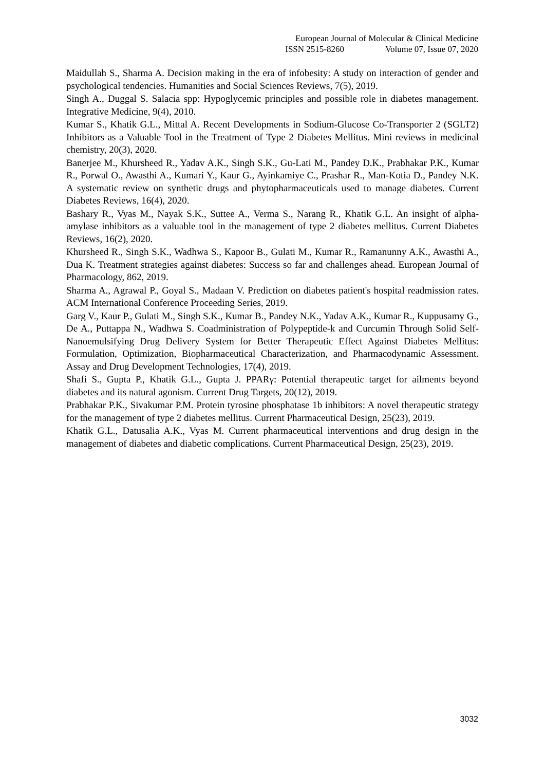European Journal of Molecular & Clinical Medicine
ISSN 2515-8260 Volume 07, Issue 07, 2020
Maidullah S., Sharma A. Decision making in the era of infobesity: A study on interaction of gender and psychological tendencies. Humanities and Social Sciences Reviews, 7(5), 2019.
Singh A., Duggal S. Salacia spp: Hypoglycemic principles and possible role in diabetes management. Integrative Medicine, 9(4), 2010.
Kumar S., Khatik G.L., Mittal A. Recent Developments in Sodium-Glucose Co-Transporter 2 (SGLT2) Inhibitors as a Valuable Tool in the Treatment of Type 2 Diabetes Mellitus. Mini reviews in medicinal chemistry, 20(3), 2020.
Banerjee M., Khursheed R., Yadav A.K., Singh S.K., Gu-Lati M., Pandey D.K., Prabhakar P.K., Kumar R., Porwal O., Awasthi A., Kumari Y., Kaur G., Ayinkamiye C., Prashar R., Man-Kotia D., Pandey N.K. A systematic review on synthetic drugs and phytopharmaceuticals used to manage diabetes. Current Diabetes Reviews, 16(4), 2020.
Bashary R., Vyas M., Nayak S.K., Suttee A., Verma S., Narang R., Khatik G.L. An insight of alpha-amylase inhibitors as a valuable tool in the management of type 2 diabetes mellitus. Current Diabetes Reviews, 16(2), 2020.
Khursheed R., Singh S.K., Wadhwa S., Kapoor B., Gulati M., Kumar R., Ramanunny A.K., Awasthi A., Dua K. Treatment strategies against diabetes: Success so far and challenges ahead. European Journal of Pharmacology, 862, 2019.
Sharma A., Agrawal P., Goyal S., Madaan V. Prediction on diabetes patient's hospital readmission rates. ACM International Conference Proceeding Series, 2019.
Garg V., Kaur P., Gulati M., Singh S.K., Kumar B., Pandey N.K., Yadav A.K., Kumar R., Kuppusamy G., De A., Puttappa N., Wadhwa S. Coadministration of Polypeptide-k and Curcumin Through Solid Self-Nanoemulsifying Drug Delivery System for Better Therapeutic Effect Against Diabetes Mellitus: Formulation, Optimization, Biopharmaceutical Characterization, and Pharmacodynamic Assessment. Assay and Drug Development Technologies, 17(4), 2019.
Shafi S., Gupta P., Khatik G.L., Gupta J. PPARγ: Potential therapeutic target for ailments beyond diabetes and its natural agonism. Current Drug Targets, 20(12), 2019.
Prabhakar P.K., Sivakumar P.M. Protein tyrosine phosphatase 1b inhibitors: A novel therapeutic strategy for the management of type 2 diabetes mellitus. Current Pharmaceutical Design, 25(23), 2019.
Khatik G.L., Datusalia A.K., Vyas M. Current pharmaceutical interventions and drug design in the management of diabetes and diabetic complications. Current Pharmaceutical Design, 25(23), 2019.
3032